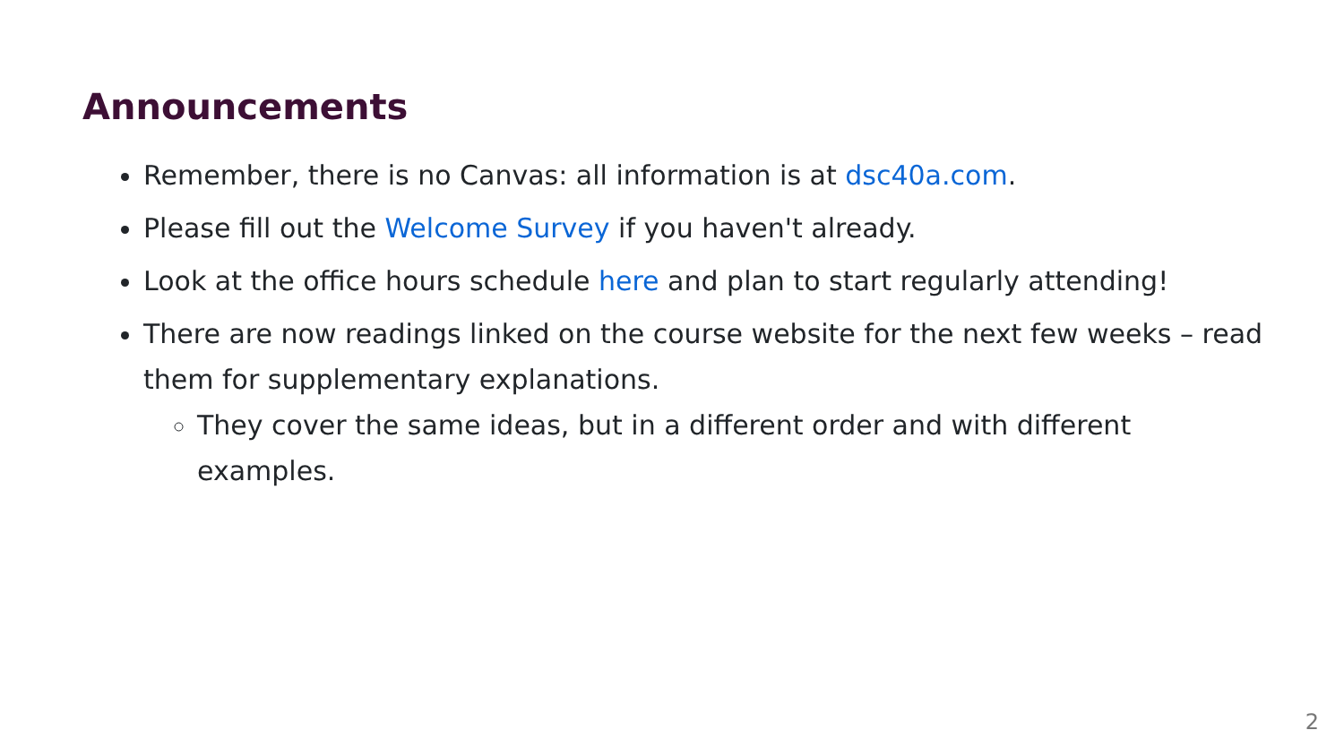Announcements
Remember, there is no Canvas: all information is at dsc40a.com.
Please fill out the Welcome Survey if you haven't already.
Look at the office hours schedule here and plan to start regularly attending!
There are now readings linked on the course website for the next few weeks – read them for supplementary explanations.
They cover the same ideas, but in a different order and with different examples.
2